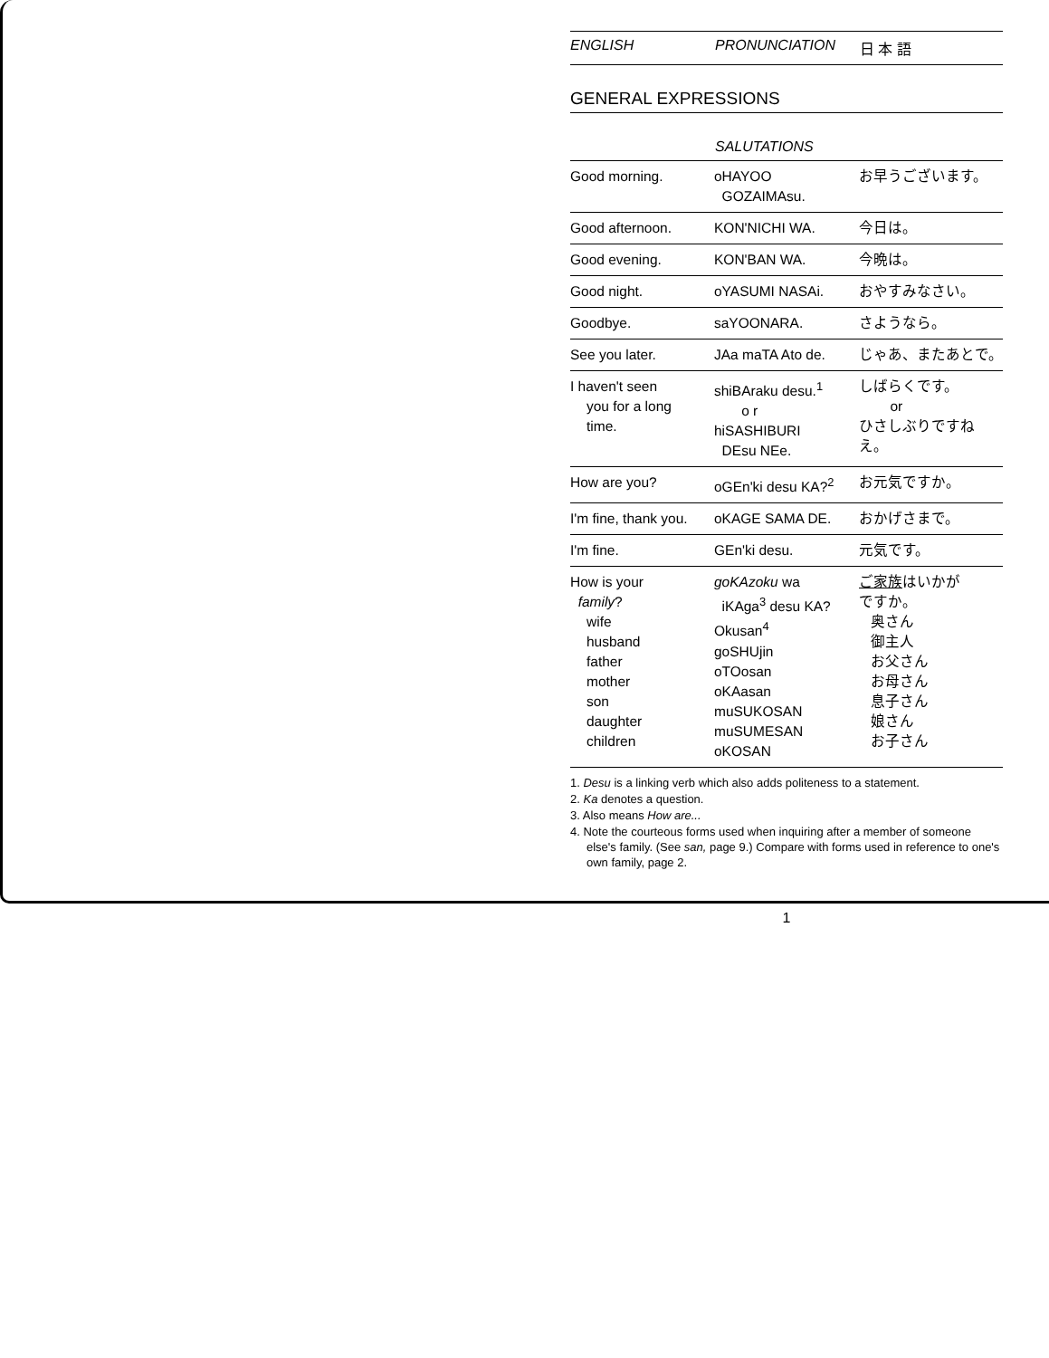ENGLISH PRONUNCIATION 日 本 語
GENERAL EXPRESSIONS
SALUTATIONS
| Good morning. | oHAYOO GOZAIMAsu. | お早うございます。 |
| Good afternoon. | KON'NICHI WA. | 今日は。 |
| Good evening. | KON'BAN WA. | 今晩は。 |
| Good night. | oYASUMI NASAi. | おやすみなさい。 |
| Goodbye. | saYOONARA. | さようなら。 |
| See you later. | JAa maTA Ato de. | じゃあ、またあとで。 |
| I haven't seen you for a long time. | shiBAraku desu.<sup>1</sup> o r hiSASHIBURI DEsu NEe. | しばらくです。 or ひさしぶりですねえ。 |
| How are you? | oGEn'ki desu KA?<sup>2</sup> | お元気ですか。 |
| I'm fine, thank you. | oKAGE SAMA DE. | おかげさまで。 |
| I'm fine. | GEn'ki desu. | 元気です。 |
| How is your family ? wife husband father mother son daughter children | goKAzoku wa iKAga<sup>3</sup> desu KA? Okusan<sup>4</sup> goSHUjin oTOosan oKAasan muSUKOSAN muSUMESAN oKOSAN | ご家族 はいかが ですか。 奥さん 御主人 お父さん お母さん 息子さん 娘さん お子さん |
1. Desu is a linking verb which also adds politeness to a statement.
2. Ka denotes a question.
3. Also means How are...
4. Note the courteous forms used when inquiring after a member of someone else's family. (See san, page 9.) Compare with forms used in reference to one's own family, page 2.
1